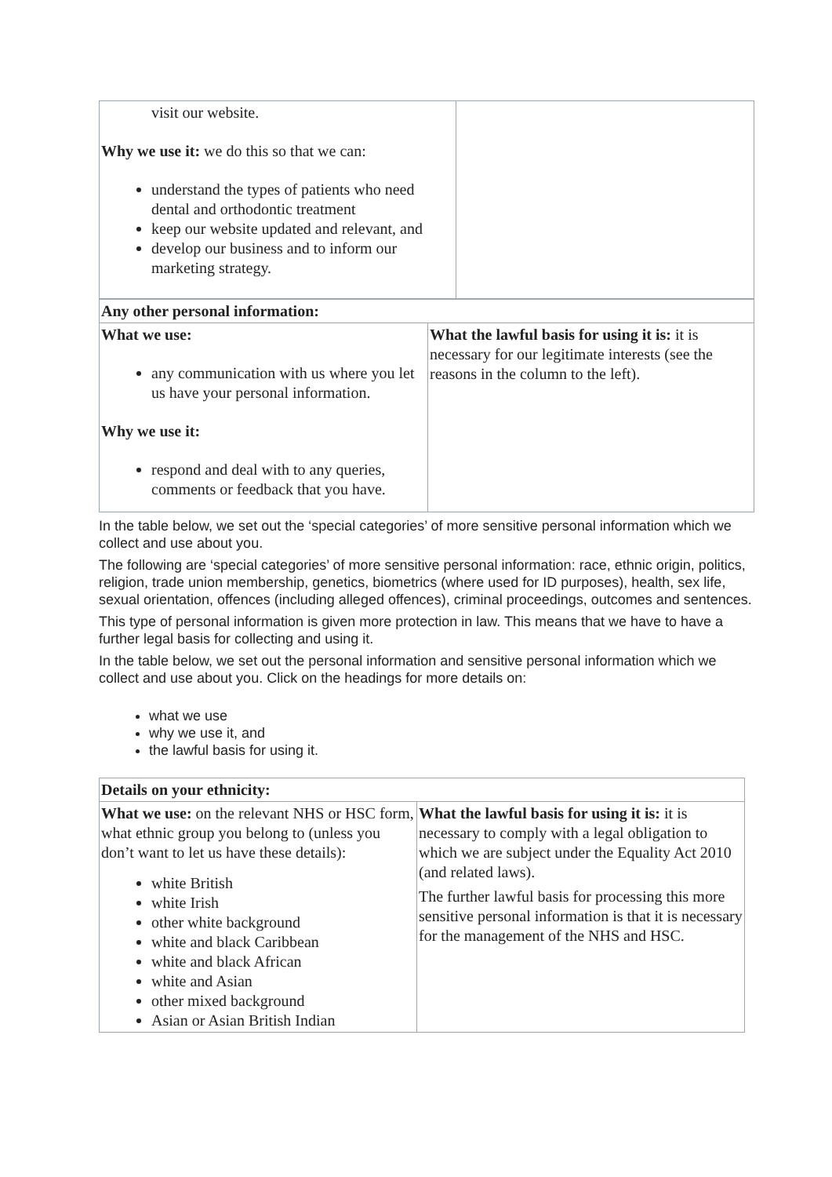| visit our website. Why we use it: we do this so that we can: understand the types of patients who need dental and orthodontic treatment keep our website updated and relevant, and develop our business and to inform our marketing strategy. | |
| Any other personal information: | |
| What we use: any communication with us where you let us have your personal information. Why we use it: respond and deal with to any queries, comments or feedback that you have. | What the lawful basis for using it is: it is necessary for our legitimate interests (see the reasons in the column to the left). |
In the table below, we set out the ‘special categories’ of more sensitive personal information which we collect and use about you.
The following are ‘special categories’ of more sensitive personal information: race, ethnic origin, politics, religion, trade union membership, genetics, biometrics (where used for ID purposes), health, sex life, sexual orientation, offences (including alleged offences), criminal proceedings, outcomes and sentences.
This type of personal information is given more protection in law. This means that we have to have a further legal basis for collecting and using it.
In the table below, we set out the personal information and sensitive personal information which we collect and use about you. Click on the headings for more details on:
what we use
why we use it, and
the lawful basis for using it.
| Details on your ethnicity: | |
| What we use: on the relevant NHS or HSC form, what ethnic group you belong to (unless you don’t want to let us have these details): white British white Irish other white background white and black Caribbean white and black African white and Asian other mixed background Asian or Asian British Indian | What the lawful basis for using it is: it is necessary to comply with a legal obligation to which we are subject under the Equality Act 2010 (and related laws). The further lawful basis for processing this more sensitive personal information is that it is necessary for the management of the NHS and HSC. |